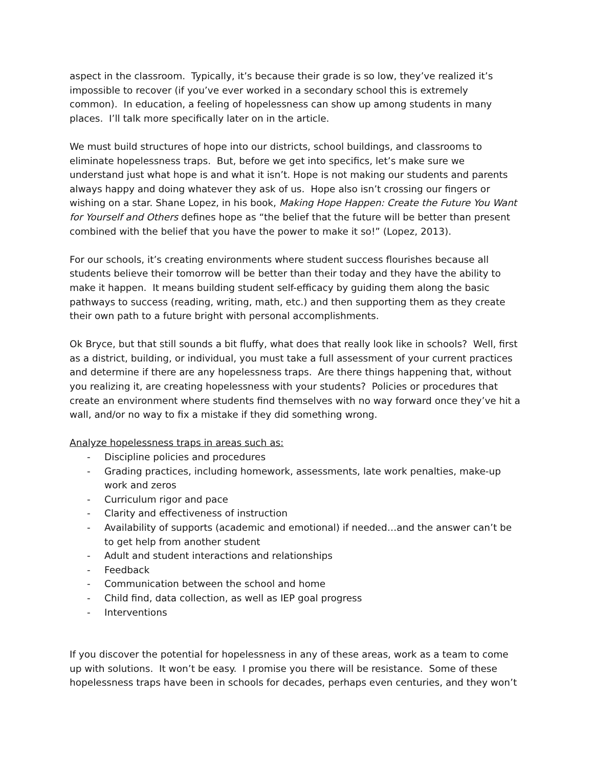aspect in the classroom. Typically, it’s because their grade is so low, they’ve realized it’s impossible to recover (if you’ve ever worked in a secondary school this is extremely common). In education, a feeling of hopelessness can show up among students in many places. I’ll talk more specifically later on in the article.
We must build structures of hope into our districts, school buildings, and classrooms to eliminate hopelessness traps. But, before we get into specifics, let’s make sure we understand just what hope is and what it isn’t. Hope is not making our students and parents always happy and doing whatever they ask of us. Hope also isn’t crossing our fingers or wishing on a star. Shane Lopez, in his book, Making Hope Happen: Create the Future You Want for Yourself and Others defines hope as “the belief that the future will be better than present combined with the belief that you have the power to make it so!” (Lopez, 2013).
For our schools, it’s creating environments where student success flourishes because all students believe their tomorrow will be better than their today and they have the ability to make it happen. It means building student self-efficacy by guiding them along the basic pathways to success (reading, writing, math, etc.) and then supporting them as they create their own path to a future bright with personal accomplishments.
Ok Bryce, but that still sounds a bit fluffy, what does that really look like in schools? Well, first as a district, building, or individual, you must take a full assessment of your current practices and determine if there are any hopelessness traps. Are there things happening that, without you realizing it, are creating hopelessness with your students? Policies or procedures that create an environment where students find themselves with no way forward once they’ve hit a wall, and/or no way to fix a mistake if they did something wrong.
Analyze hopelessness traps in areas such as:
- Discipline policies and procedures
- Grading practices, including homework, assessments, late work penalties, make-up work and zeros
- Curriculum rigor and pace
- Clarity and effectiveness of instruction
- Availability of supports (academic and emotional) if needed…and the answer can’t be to get help from another student
- Adult and student interactions and relationships
- Feedback
- Communication between the school and home
- Child find, data collection, as well as IEP goal progress
- Interventions
If you discover the potential for hopelessness in any of these areas, work as a team to come up with solutions. It won’t be easy. I promise you there will be resistance. Some of these hopelessness traps have been in schools for decades, perhaps even centuries, and they won’t